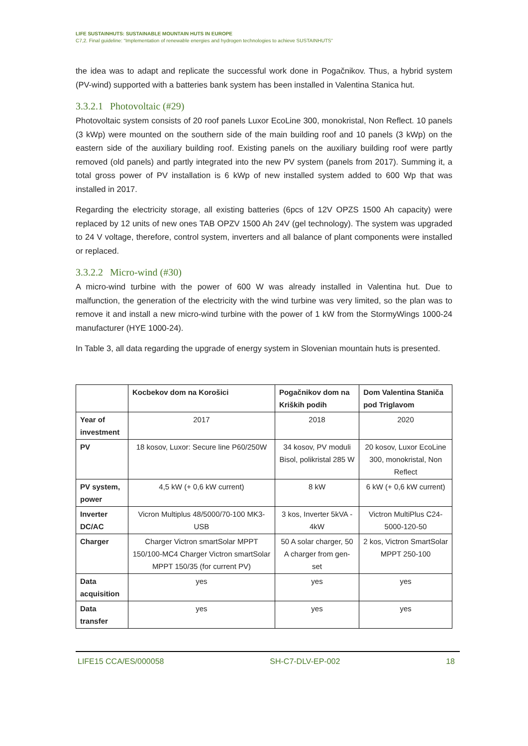LIFE SUSTAINHUTS: SUSTAINABLE MOUNTAIN HUTS IN EUROPE
C7,2. Final guideline: “Implementation of renewable energies and hydrogen technologies to achieve SUSTAINHUTS”
the idea was to adapt and replicate the successful work done in Pogačnikov. Thus, a hybrid system (PV-wind) supported with a batteries bank system has been installed in Valentina Stanica hut.
3.3.2.1 Photovoltaic (#29)
Photovoltaic system consists of 20 roof panels Luxor EcoLine 300, monokristal, Non Reflect. 10 panels (3 kWp) were mounted on the southern side of the main building roof and 10 panels (3 kWp) on the eastern side of the auxiliary building roof. Existing panels on the auxiliary building roof were partly removed (old panels) and partly integrated into the new PV system (panels from 2017). Summing it, a total gross power of PV installation is 6 kWp of new installed system added to 600 Wp that was installed in 2017.
Regarding the electricity storage, all existing batteries (6pcs of 12V OPZS 1500 Ah capacity) were replaced by 12 units of new ones TAB OPZV 1500 Ah 24V (gel technology). The system was upgraded to 24 V voltage, therefore, control system, inverters and all balance of plant components were installed or replaced.
3.3.2.2 Micro-wind (#30)
A micro-wind turbine with the power of 600 W was already installed in Valentina hut. Due to malfunction, the generation of the electricity with the wind turbine was very limited, so the plan was to remove it and install a new micro-wind turbine with the power of 1 kW from the StormyWings 1000-24 manufacturer (HYE 1000-24).
In Table 3, all data regarding the upgrade of energy system in Slovenian mountain huts is presented.
| | Kocbekov dom na Korošici | Pogačnikov dom na Kriških podih | Dom Valentina Staniča pod Triglavom |
| --- | --- | --- | --- |
| Year of investment | 2017 | 2018 | 2020 |
| PV | 18 kosov, Luxor: Secure line P60/250W | 34 kosov, PV moduli Bisol, polikristal 285 W | 20 kosov, Luxor EcoLine 300, monokristal, Non Reflect |
| PV system, power | 4,5 kW (+ 0,6 kW current) | 8 kW | 6 kW (+ 0,6 kW current) |
| Inverter DC/AC | Vicron Multiplus 48/5000/70-100 MK3-USB | 3 kos, Inverter 5kVA - 4kW | Victron MultiPlus C24-5000-120-50 |
| Charger | Charger Victron smartSolar MPPT 150/100-MC4 Charger Victron smartSolar MPPT 150/35 (for current PV) | 50 A solar charger, 50 A charger from gen-set | 2 kos, Victron SmartSolar MPPT 250-100 |
| Data acquisition | yes | yes | yes |
| Data transfer | yes | yes | yes |
LIFE15 CCA/ES/000058 SH-C7-DLV-EP-002 18